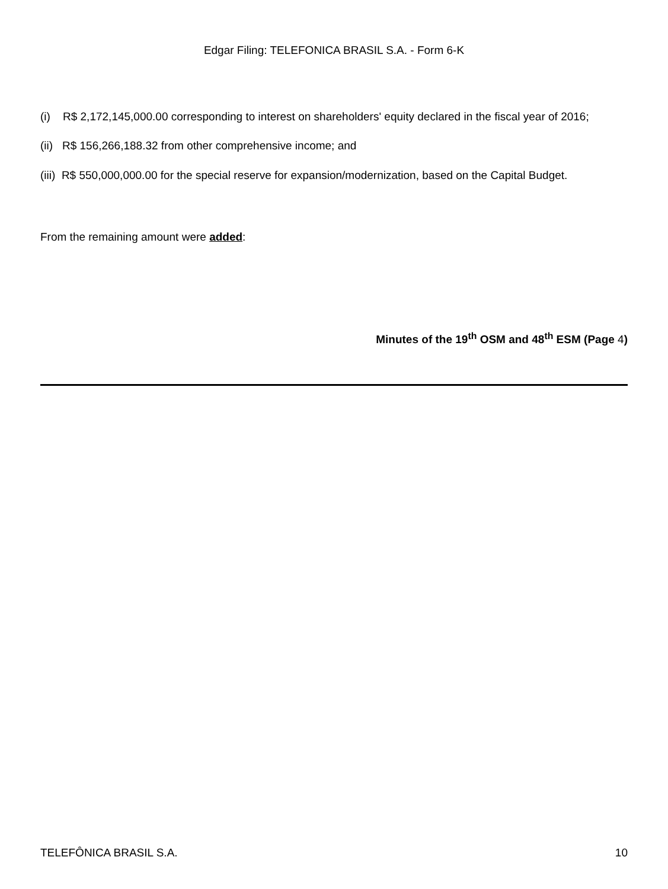Edgar Filing: TELEFONICA BRASIL S.A. - Form 6-K
(i) R$ 2,172,145,000.00 corresponding to interest on shareholders' equity declared in the fiscal year of 2016;
(ii) R$ 156,266,188.32 from other comprehensive income; and
(iii) R$ 550,000,000.00 for the special reserve for expansion/modernization, based on the Capital Budget.
From the remaining amount were added:
Minutes of the 19<sup>th</sup> OSM and 48<sup>th</sup> ESM (Page 4)
TELEFÔNICA BRASIL S.A. 10